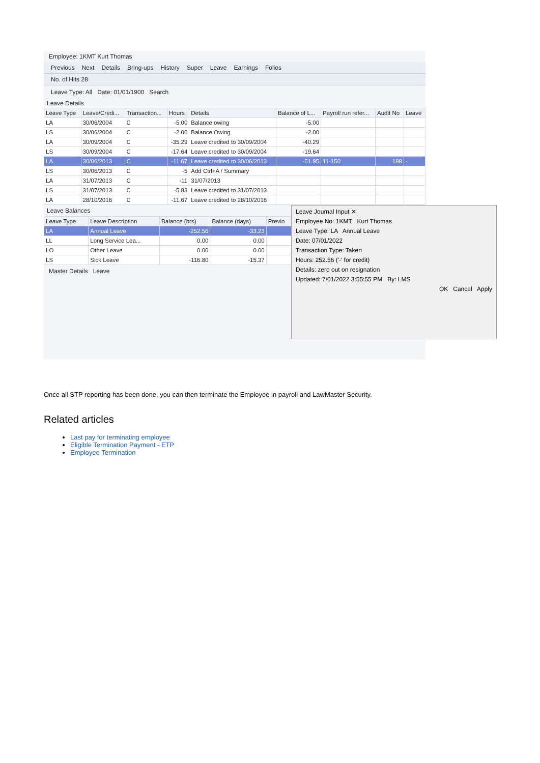Employee: 1KMT Kurt Thomas
Previous Next Details Bring-ups History Super Leave Earnings Folios
No. of Hits 28
Leave Type: All Date: 01/01/1900 Search
Leave Details
| Leave Type | Leave/Credi... | Transaction... | Hours | Details | Balance of L... | Payroll run refer... | Audit No | Leave |
| --- | --- | --- | --- | --- | --- | --- | --- | --- |
| LA | 30/06/2004 | C | -5.00 | Balance owing | -5.00 | | | |
| LS | 30/06/2004 | C | -2.00 | Balance Owing | -2.00 | | | |
| LA | 30/09/2004 | C | -35.29 | Leave credited to 30/09/2004 | -40.29 | | | |
| LS | 30/09/2004 | C | -17.64 | Leave credited to 30/09/2004 | -19.64 | | | |
| LA | 30/06/2013 | C | -11.67 | Leave credited to 30/06/2013 | -51.95 | 11-150 | 188 | - |
| LS | 30/06/2013 | C | -5 | Add Ctrl+A / Summary | | | | |
| LA | 31/07/2013 | C | -11 | 31/07/2013 | | | | |
| LS | 31/07/2013 | C | -5.83 | Leave credited to 31/07/2013 | | | | |
| LA | 28/10/2016 | C | -11.67 | Leave credited to 28/10/2016 | | | | |
Leave Balances
| Leave Type | Leave Description | Balance (hrs) | Balance (days) | Previo |
| --- | --- | --- | --- | --- |
| LA | Annual Leave | -252.56 | -33.23 | |
| LL | Long Service Lea... | 0.00 | 0.00 | |
| LO | Other Leave | 0.00 | 0.00 | |
| LS | Sick Leave | -116.80 | -15.37 | |
Master Details Leave
Leave Journal Input ✕
Employee No: 1KMT Kurt Thomas
Leave Type: LA Annual Leave
Date: 07/01/2022
Transaction Type: Taken
Hours: 252.56 ('-' for credit)
Details: zero out on resignation
Updated: 7/01/2022 3:55:55 PM By: LMS
OK Cancel Apply
Once all STP reporting has been done, you can then terminate the Employee in payroll and LawMaster Security.
Related articles
Last pay for terminating employee
Eligible Termination Payment - ETP
Employee Termination